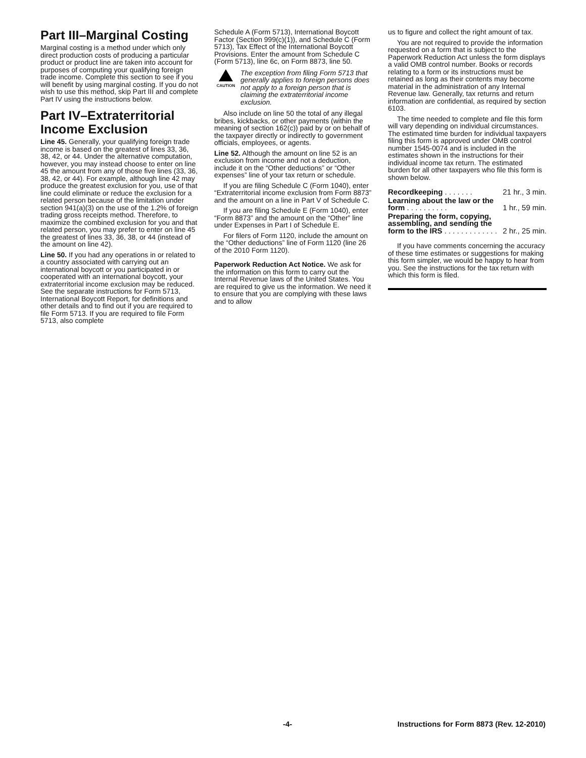Part III–Marginal Costing
Marginal costing is a method under which only direct production costs of producing a particular product or product line are taken into account for purposes of computing your qualifying foreign trade income. Complete this section to see if you will benefit by using marginal costing. If you do not wish to use this method, skip Part III and complete Part IV using the instructions below.
Part IV–Extraterritorial Income Exclusion
Line 45. Generally, your qualifying foreign trade income is based on the greatest of lines 33, 36, 38, 42, or 44. Under the alternative computation, however, you may instead choose to enter on line 45 the amount from any of those five lines (33, 36, 38, 42, or 44). For example, although line 42 may produce the greatest exclusion for you, use of that line could eliminate or reduce the exclusion for a related person because of the limitation under section 941(a)(3) on the use of the 1.2% of foreign trading gross receipts method. Therefore, to maximize the combined exclusion for you and that related person, you may prefer to enter on line 45 the greatest of lines 33, 36, 38, or 44 (instead of the amount on line 42).
Line 50. If you had any operations in or related to a country associated with carrying out an international boycott or you participated in or cooperated with an international boycott, your extraterritorial income exclusion may be reduced. See the separate instructions for Form 5713, International Boycott Report, for definitions and other details and to find out if you are required to file Form 5713. If you are required to file Form 5713, also complete
Schedule A (Form 5713), International Boycott Factor (Section 999(c)(1)), and Schedule C (Form 5713), Tax Effect of the International Boycott Provisions. Enter the amount from Schedule C (Form 5713), line 6c, on Form 8873, line 50.
CAUTION
The exception from filing Form 5713 that generally applies to foreign persons does not apply to a foreign person that is claiming the extraterritorial income exclusion.
Also include on line 50 the total of any illegal bribes, kickbacks, or other payments (within the meaning of section 162(c)) paid by or on behalf of the taxpayer directly or indirectly to government officials, employees, or agents.
Line 52. Although the amount on line 52 is an exclusion from income and not a deduction, include it on the “Other deductions” or “Other expenses” line of your tax return or schedule.
If you are filing Schedule C (Form 1040), enter “Extraterritorial income exclusion from Form 8873” and the amount on a line in Part V of Schedule C.
If you are filing Schedule E (Form 1040), enter “Form 8873” and the amount on the “Other” line under Expenses in Part I of Schedule E.
For filers of Form 1120, include the amount on the “Other deductions” line of Form 1120 (line 26 of the 2010 Form 1120).
Paperwork Reduction Act Notice. We ask for the information on this form to carry out the Internal Revenue laws of the United States. You are required to give us the information. We need it to ensure that you are complying with these laws and to allow
us to figure and collect the right amount of tax.
You are not required to provide the information requested on a form that is subject to the Paperwork Reduction Act unless the form displays a valid OMB control number. Books or records relating to a form or its instructions must be retained as long as their contents may become material in the administration of any Internal Revenue law. Generally, tax returns and return information are confidential, as required by section 6103.
The time needed to complete and file this form will vary depending on individual circumstances. The estimated time burden for individual taxpayers filing this form is approved under OMB control number 1545-0074 and is included in the estimates shown in the instructions for their individual income tax return. The estimated burden for all other taxpayers who file this form is shown below.
| Recordkeeping . . . . . . . | 21 hr., 3 min. |
| Learning about the law or the form . . . . . . . . . . | 1 hr., 59 min. |
| Preparing the form, copying, assembling, and sending the form to the IRS . . . . . . . . . . . . . | 2 hr., 25 min. |
If you have comments concerning the accuracy of these time estimates or suggestions for making this form simpler, we would be happy to hear from you. See the instructions for the tax return with which this form is filed.
-4- Instructions for Form 8873 (Rev. 12-2010)